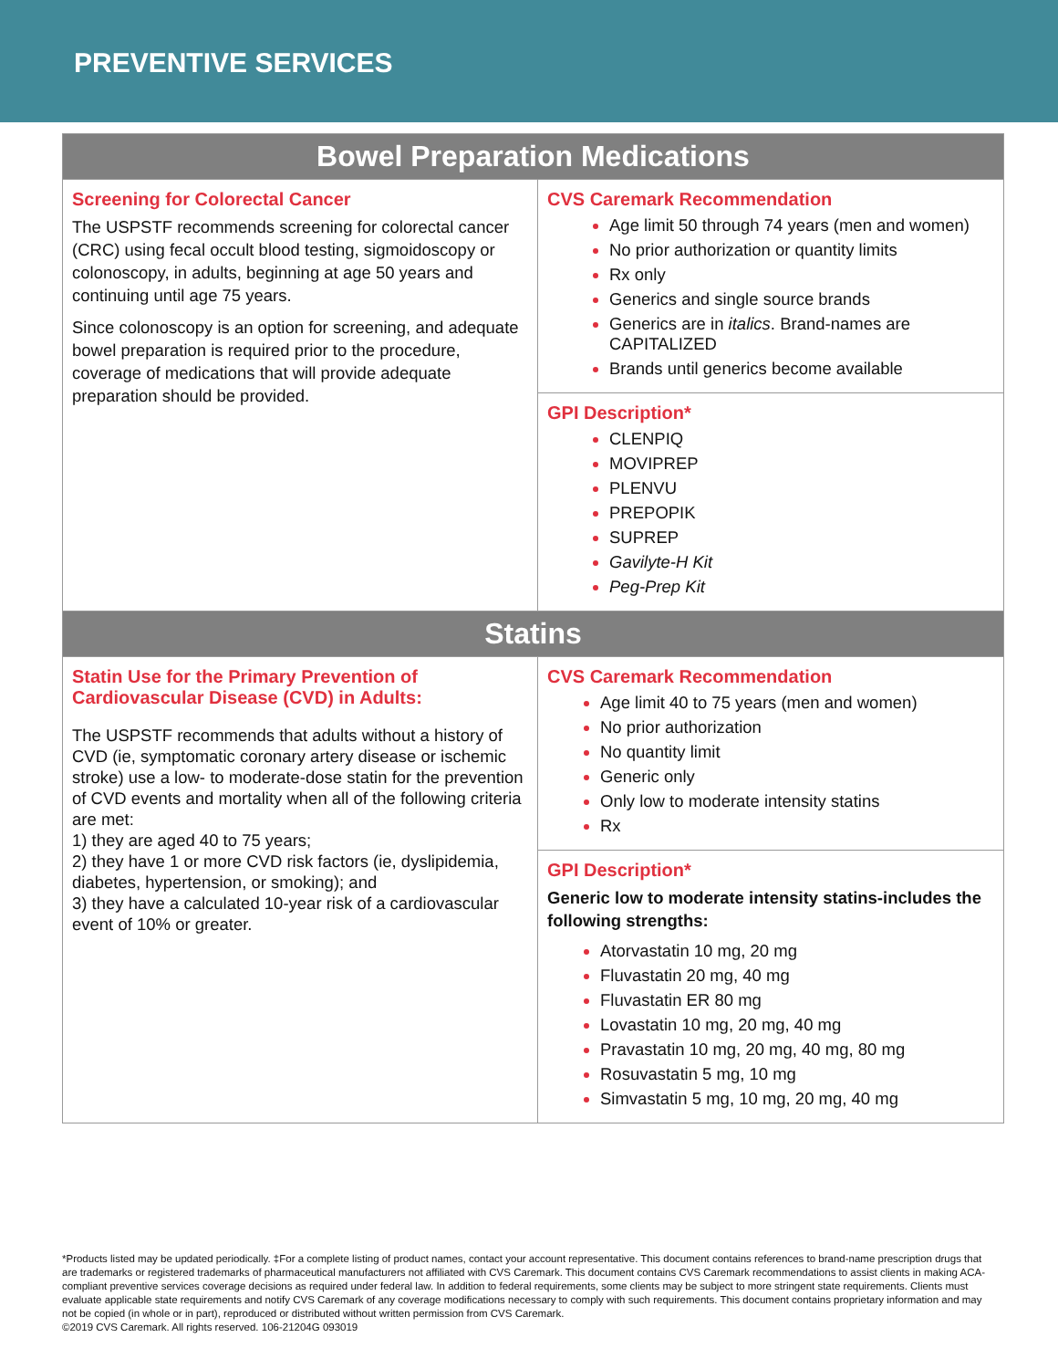PREVENTIVE SERVICES
| Bowel Preparation Medications | |
| --- | --- |
| Screening for Colorectal Cancer The USPSTF recommends screening for colorectal cancer (CRC) using fecal occult blood testing, sigmoidoscopy or colonoscopy, in adults, beginning at age 50 years and continuing until age 75 years. Since colonoscopy is an option for screening, and adequate bowel preparation is required prior to the procedure, coverage of medications that will provide adequate preparation should be provided. | CVS Caremark Recommendation Age limit 50 through 74 years (men and women) No prior authorization or quantity limits Rx only Generics and single source brands Generics are in italics . Brand-names are CAPITALIZED Brands until generics become available |
| | GPI Description* CLENPIQ MOVIPREP PLENVU PREPOPIK SUPREP Gavilyte-H Kit Peg-Prep Kit |
| Statins | |
| Statin Use for the Primary Prevention of Cardiovascular Disease (CVD) in Adults: The USPSTF recommends that adults without a history of CVD (ie, symptomatic coronary artery disease or ischemic stroke) use a low- to moderate-dose statin for the prevention of CVD events and mortality when all of the following criteria are met: 1) they are aged 40 to 75 years; 2) they have 1 or more CVD risk factors (ie, dyslipidemia, diabetes, hypertension, or smoking); and 3) they have a calculated 10-year risk of a cardiovascular event of 10% or greater. | CVS Caremark Recommendation Age limit 40 to 75 years (men and women) No prior authorization No quantity limit Generic only Only low to moderate intensity statins Rx |
| | GPI Description* Generic low to moderate intensity statins-includes the following strengths: Atorvastatin 10 mg, 20 mg Fluvastatin 20 mg, 40 mg Fluvastatin ER 80 mg Lovastatin 10 mg, 20 mg, 40 mg Pravastatin 10 mg, 20 mg, 40 mg, 80 mg Rosuvastatin 5 mg, 10 mg Simvastatin 5 mg, 10 mg, 20 mg, 40 mg |
*Products listed may be updated periodically. ‡For a complete listing of product names, contact your account representative. This document contains references to brand-name prescription drugs that are trademarks or registered trademarks of pharmaceutical manufacturers not affiliated with CVS Caremark. This document contains CVS Caremark recommendations to assist clients in making ACA-compliant preventive services coverage decisions as required under federal law. In addition to federal requirements, some clients may be subject to more stringent state requirements. Clients must evaluate applicable state requirements and notify CVS Caremark of any coverage modifications necessary to comply with such requirements. This document contains proprietary information and may not be copied (in whole or in part), reproduced or distributed without written permission from CVS Caremark.
©2019 CVS Caremark. All rights reserved. 106-21204G 093019